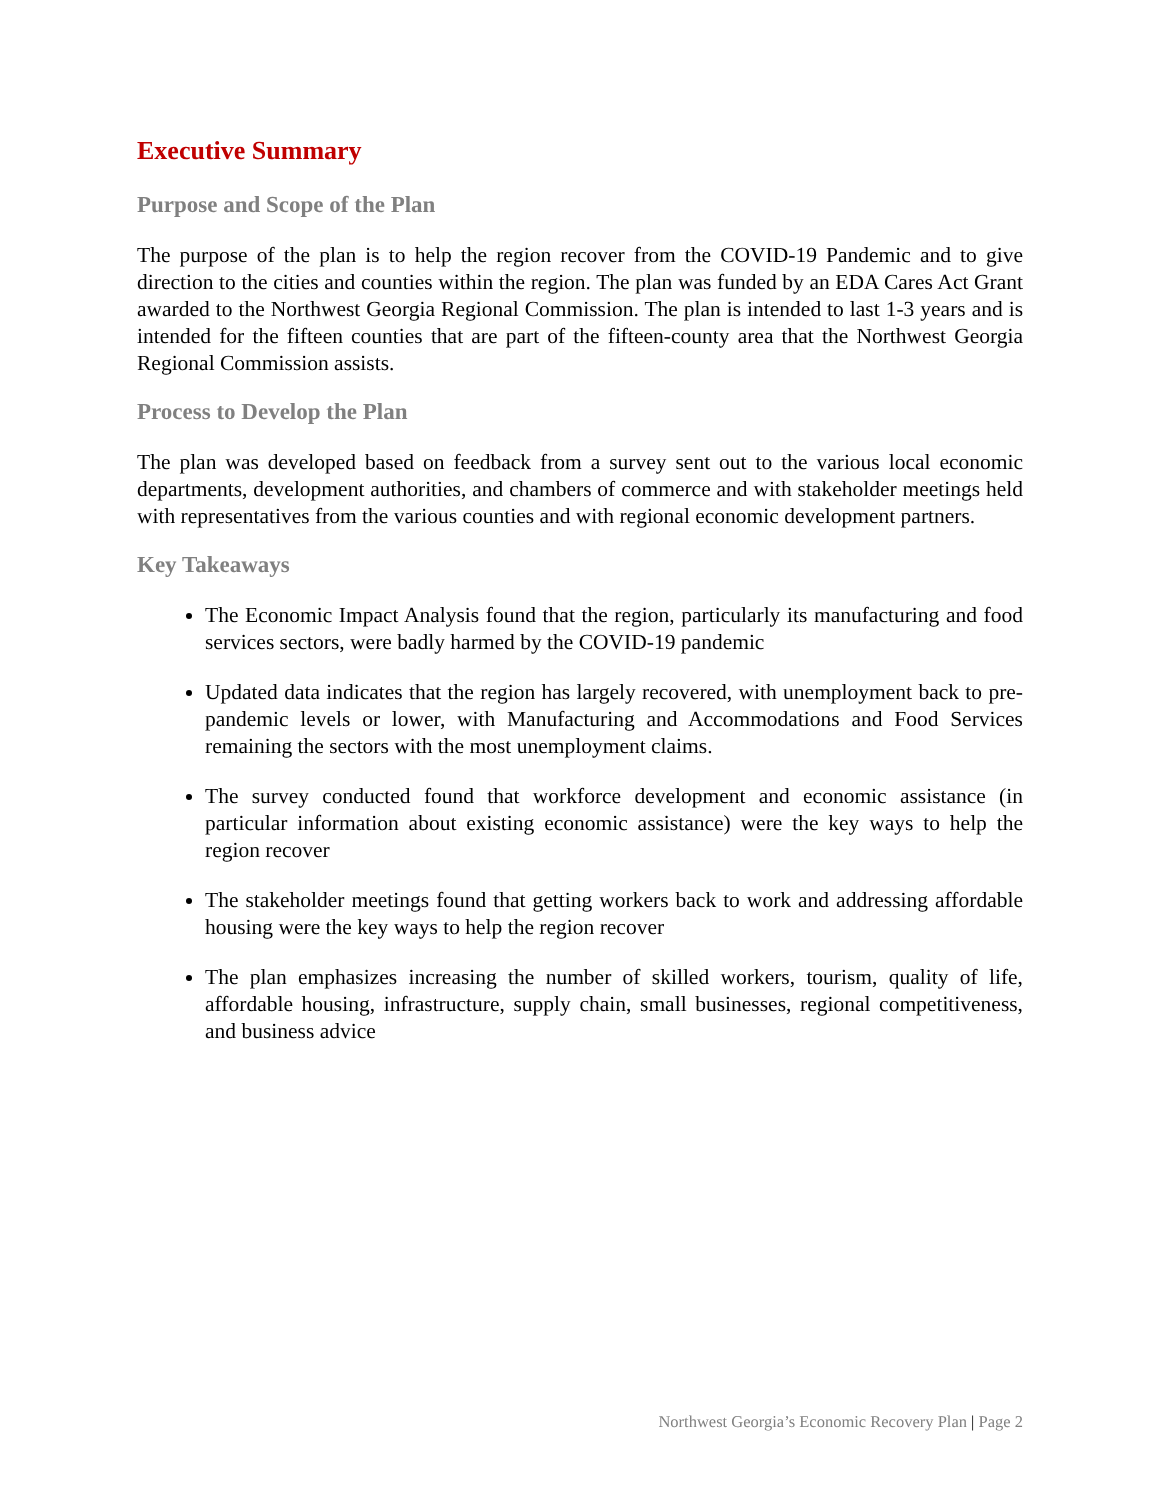Executive Summary
Purpose and Scope of the Plan
The purpose of the plan is to help the region recover from the COVID-19 Pandemic and to give direction to the cities and counties within the region. The plan was funded by an EDA Cares Act Grant awarded to the Northwest Georgia Regional Commission. The plan is intended to last 1-3 years and is intended for the fifteen counties that are part of the fifteen-county area that the Northwest Georgia Regional Commission assists.
Process to Develop the Plan
The plan was developed based on feedback from a survey sent out to the various local economic departments, development authorities, and chambers of commerce and with stakeholder meetings held with representatives from the various counties and with regional economic development partners.
Key Takeaways
The Economic Impact Analysis found that the region, particularly its manufacturing and food services sectors, were badly harmed by the COVID-19 pandemic
Updated data indicates that the region has largely recovered, with unemployment back to pre-pandemic levels or lower, with Manufacturing and Accommodations and Food Services remaining the sectors with the most unemployment claims.
The survey conducted found that workforce development and economic assistance (in particular information about existing economic assistance) were the key ways to help the region recover
The stakeholder meetings found that getting workers back to work and addressing affordable housing were the key ways to help the region recover
The plan emphasizes increasing the number of skilled workers, tourism, quality of life, affordable housing, infrastructure, supply chain, small businesses, regional competitiveness, and business advice
Northwest Georgia’s Economic Recovery Plan | Page 2